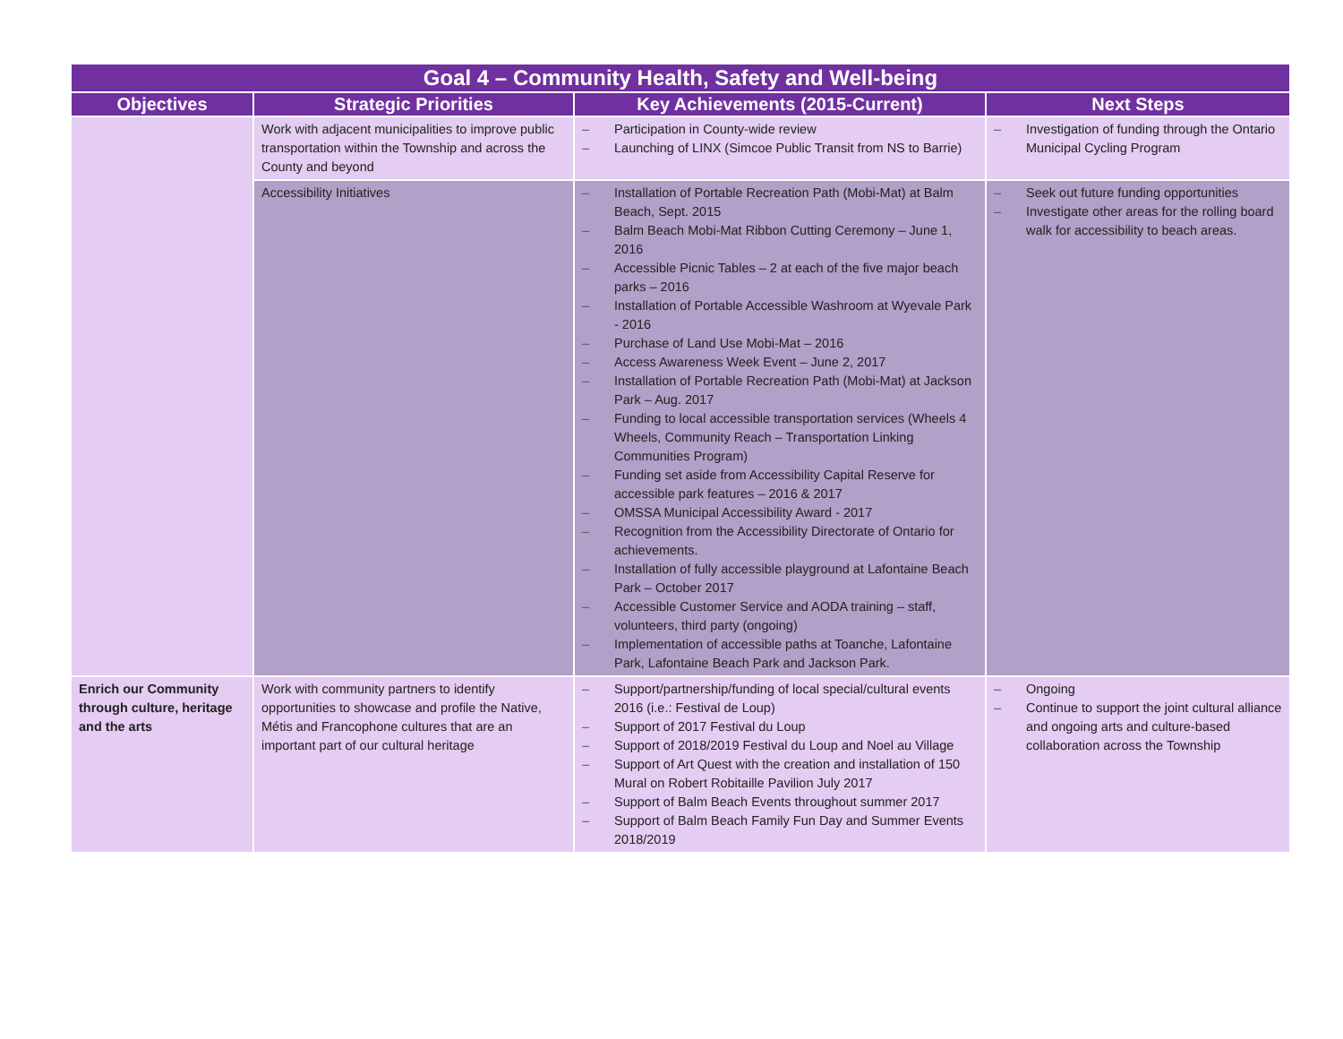| Goal 4 – Community Health, Safety and Well-being | | | |
| --- | --- | --- | --- |
| Objectives | Strategic Priorities | Key Achievements (2015-Current) | Next Steps |
| | Work with adjacent municipalities to improve public transportation within the Township and across the County and beyond | – Participation in County-wide review – Launching of LINX (Simcoe Public Transit from NS to Barrie) | – Investigation of funding through the Ontario Municipal Cycling Program |
| | Accessibility Initiatives | – Installation of Portable Recreation Path (Mobi-Mat) at Balm Beach, Sept. 2015 – Balm Beach Mobi-Mat Ribbon Cutting Ceremony – June 1, 2016 – Accessible Picnic Tables – 2 at each of the five major beach parks – 2016 – Installation of Portable Accessible Washroom at Wyevale Park - 2016 – Purchase of Land Use Mobi-Mat – 2016 – Access Awareness Week Event – June 2, 2017 – Installation of Portable Recreation Path (Mobi-Mat) at Jackson Park – Aug. 2017 – Funding to local accessible transportation services (Wheels 4 Wheels, Community Reach – Transportation Linking Communities Program) – Funding set aside from Accessibility Capital Reserve for accessible park features – 2016 & 2017 – OMSSA Municipal Accessibility Award - 2017 – Recognition from the Accessibility Directorate of Ontario for achievements. – Installation of fully accessible playground at Lafontaine Beach Park – October 2017 – Accessible Customer Service and AODA training – staff, volunteers, third party (ongoing) – Implementation of accessible paths at Toanche, Lafontaine Park, Lafontaine Beach Park and Jackson Park. | – Seek out future funding opportunities – Investigate other areas for the rolling board walk for accessibility to beach areas. |
| Enrich our Community through culture, heritage and the arts | Work with community partners to identify opportunities to showcase and profile the Native, Métis and Francophone cultures that are an important part of our cultural heritage | – Support/partnership/funding of local special/cultural events 2016 (i.e.: Festival de Loup) – Support of 2017 Festival du Loup – Support of 2018/2019 Festival du Loup and Noel au Village – Support of Art Quest with the creation and installation of 150 Mural on Robert Robitaille Pavilion July 2017 – Support of Balm Beach Events throughout summer 2017 – Support of Balm Beach Family Fun Day and Summer Events 2018/2019 | – Ongoing – Continue to support the joint cultural alliance and ongoing arts and culture-based collaboration across the Township |